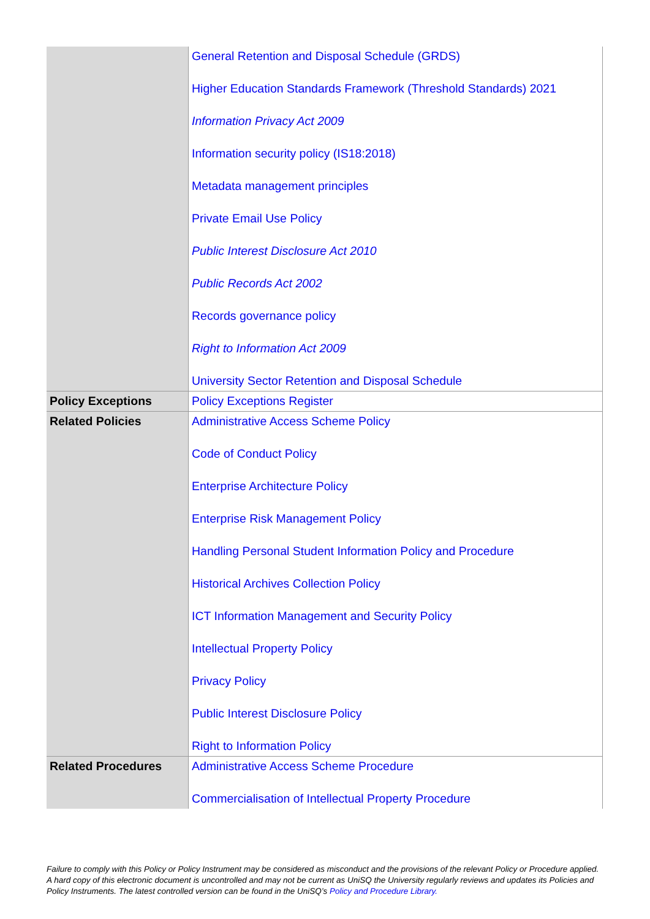| | General Retention and Disposal Schedule (GRDS) Higher Education Standards Framework (Threshold Standards) 2021 Information Privacy Act 2009 Information security policy (IS18:2018) Metadata management principles Private Email Use Policy Public Interest Disclosure Act 2010 Public Records Act 2002 Records governance policy Right to Information Act 2009 University Sector Retention and Disposal Schedule |
| Policy Exceptions | Policy Exceptions Register |
| Related Policies | Administrative Access Scheme Policy Code of Conduct Policy Enterprise Architecture Policy Enterprise Risk Management Policy Handling Personal Student Information Policy and Procedure Historical Archives Collection Policy ICT Information Management and Security Policy Intellectual Property Policy Privacy Policy Public Interest Disclosure Policy Right to Information Policy |
| Related Procedures | Administrative Access Scheme Procedure Commercialisation of Intellectual Property Procedure |
Failure to comply with this Policy or Policy Instrument may be considered as misconduct and the provisions of the relevant Policy or Procedure applied. A hard copy of this electronic document is uncontrolled and may not be current as UniSQ the University regularly reviews and updates its Policies and Policy Instruments. The latest controlled version can be found in the UniSQ’s Policy and Procedure Library.